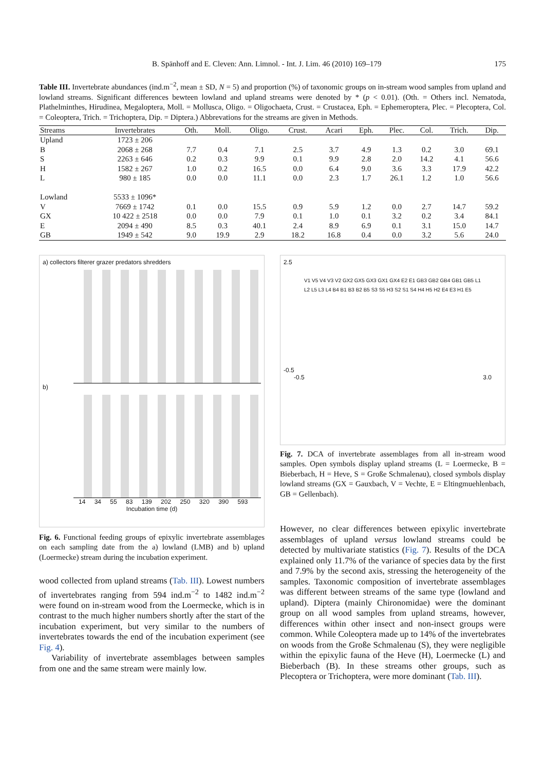B. Spänhoff and E. Cleven: Ann. Limnol. - Int. J. Lim. 46 (2010) 169–179 175
Table III. Invertebrate abundances (ind.m<sup>−2</sup>, mean ± SD, N = 5) and proportion (%) of taxonomic groups on in-stream wood samples from upland and lowland streams. Significant differences bewteen lowland and upland streams were denoted by * (p < 0.01). (Oth. = Others incl. Nematoda, Plathelminthes, Hirudinea, Megaloptera, Moll. = Mollusca, Oligo. = Oligochaeta, Crust. = Crustacea, Eph. = Ephemeroptera, Plec. = Plecoptera, Col. = Coleoptera, Trich. = Trichoptera, Dip. = Diptera.) Abbrevations for the streams are given in Methods.
| Streams | Invertebrates | Oth. | Moll. | Oligo. | Crust. | Acari | Eph. | Plec. | Col. | Trich. | Dip. |
| --- | --- | --- | --- | --- | --- | --- | --- | --- | --- | --- | --- |
| Upland | 1723 ± 206 | | | | | | | | | | |
| B | 2068 ± 268 | 7.7 | 0.4 | 7.1 | 2.5 | 3.7 | 4.9 | 1.3 | 0.2 | 3.0 | 69.1 |
| S | 2263 ± 646 | 0.2 | 0.3 | 9.9 | 0.1 | 9.9 | 2.8 | 2.0 | 14.2 | 4.1 | 56.6 |
| H | 1582 ± 267 | 1.0 | 0.2 | 16.5 | 0.0 | 6.4 | 9.0 | 3.6 | 3.3 | 17.9 | 42.2 |
| L | 980 ± 185 | 0.0 | 0.0 | 11.1 | 0.0 | 2.3 | 1.7 | 26.1 | 1.2 | 1.0 | 56.6 |
| Lowland | 5533 ± 1096* | | | | | | | | | | |
| V | 7669 ± 1742 | 0.1 | 0.0 | 15.5 | 0.9 | 5.9 | 1.2 | 0.0 | 2.7 | 14.7 | 59.2 |
| GX | 10 422 ± 2518 | 0.0 | 0.0 | 7.9 | 0.1 | 1.0 | 0.1 | 3.2 | 0.2 | 3.4 | 84.1 |
| E | 2094 ± 490 | 8.5 | 0.3 | 40.1 | 2.4 | 8.9 | 6.9 | 0.1 | 3.1 | 15.0 | 14.7 |
| GB | 1949 ± 542 | 9.0 | 19.9 | 2.9 | 18.2 | 16.8 | 0.4 | 0.0 | 3.2 | 5.6 | 24.0 |
a) collectors filterer grazer predators shredders
b)
14 34 55 83 139 202 250 320 390 593
Incubation time (d)
Fig. 6. Functional feeding groups of epixylic invertebrate assemblages on each sampling date from the a) lowland (LMB) and b) upland (Loermecke) stream during the incubation experiment.
wood collected from upland streams (Tab. III). Lowest numbers of invertebrates ranging from 594 ind.m<sup>−2</sup> to 1482 ind.m<sup>−2</sup> were found on in-stream wood from the Loermecke, which is in contrast to the much higher numbers shortly after the start of the incubation experiment, but very similar to the numbers of invertebrates towards the end of the incubation experiment (see Fig. 4).
Variability of invertebrate assemblages between samples from one and the same stream were mainly low.
2.5
V1 V5 V4 V3 V2 GX2 GX5 GX3 GX1 GX4 E2 E1 GB3 GB2 GB4 GB1 GB5 L1 L2 L5 L3 L4 B4 B1 B3 B2 B5 S3 S5 H3 S2 S1 S4 H4 H5 H2 E4 E3 H1 E5
-0.5
-0.5 3.0
Fig. 7. DCA of invertebrate assemblages from all in-stream wood samples. Open symbols display upland streams (L = Loermecke, B = Bieberbach, H = Heve, S = Große Schmalenau), closed symbols display lowland streams (GX = Gauxbach, V = Vechte, E = Eltingmuehlenbach, GB = Gellenbach).
However, no clear differences between epixylic invertebrate assemblages of upland versus lowland streams could be detected by multivariate statistics (Fig. 7). Results of the DCA explained only 11.7% of the variance of species data by the first and 7.9% by the second axis, stressing the heterogeneity of the samples. Taxonomic composition of invertebrate assemblages was different between streams of the same type (lowland and upland). Diptera (mainly Chironomidae) were the dominant group on all wood samples from upland streams, however, differences within other insect and non-insect groups were common. While Coleoptera made up to 14% of the invertebrates on woods from the Große Schmalenau (S), they were negligible within the epixylic fauna of the Heve (H), Loermecke (L) and Bieberbach (B). In these streams other groups, such as Plecoptera or Trichoptera, were more dominant (Tab. III).